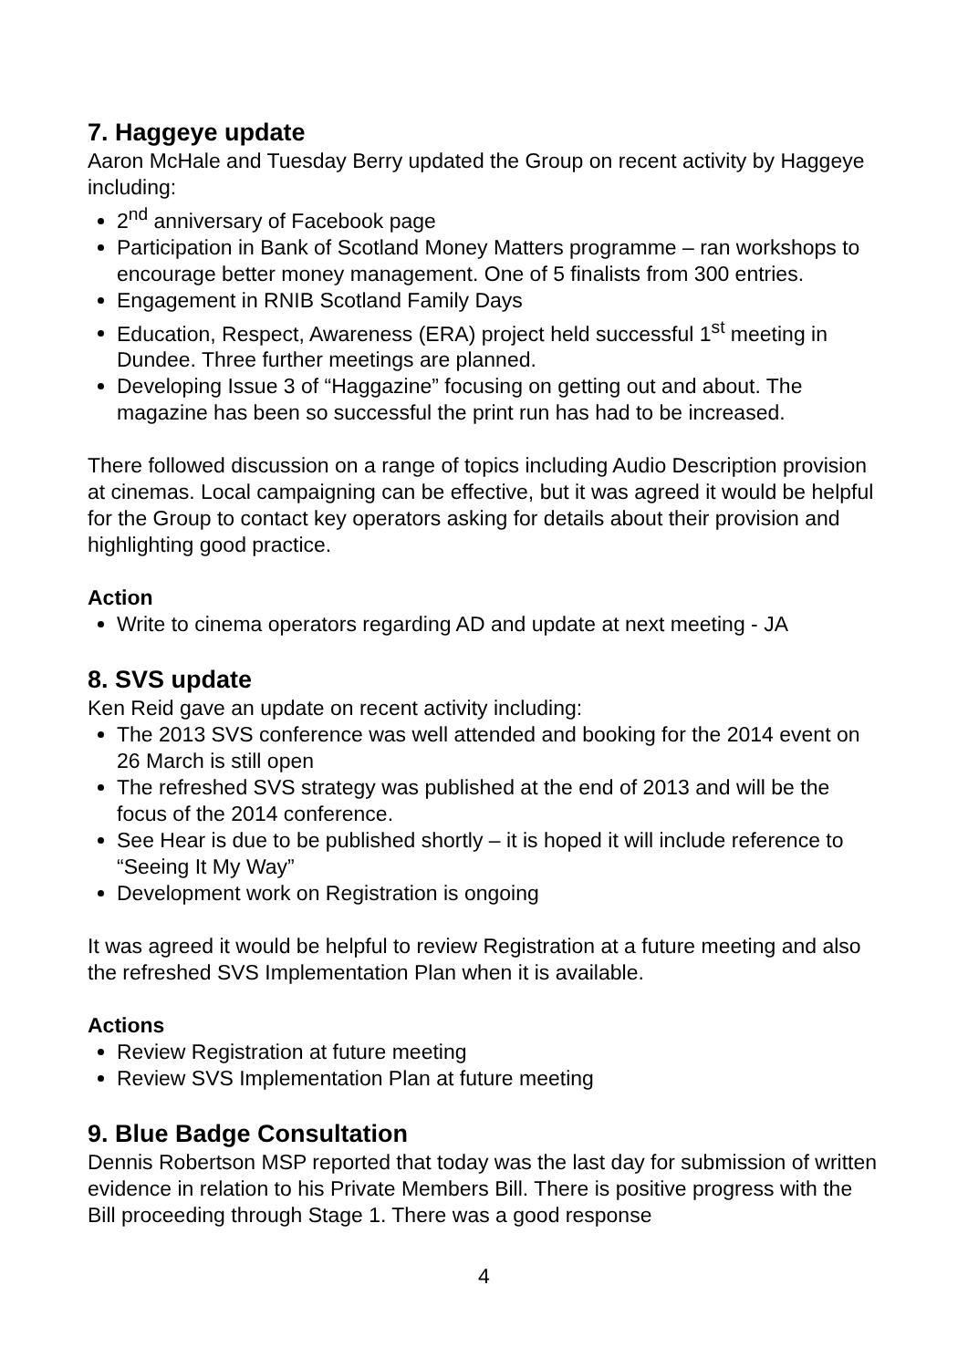7. Haggeye update
Aaron McHale and Tuesday Berry updated the Group on recent activity by Haggeye including:
2<sup>nd</sup> anniversary of Facebook page
Participation in Bank of Scotland Money Matters programme – ran workshops to encourage better money management. One of 5 finalists from 300 entries.
Engagement in RNIB Scotland Family Days
Education, Respect, Awareness (ERA) project held successful 1<sup>st</sup> meeting in Dundee. Three further meetings are planned.
Developing Issue 3 of “Haggazine” focusing on getting out and about. The magazine has been so successful the print run has had to be increased.
There followed discussion on a range of topics including Audio Description provision at cinemas. Local campaigning can be effective, but it was agreed it would be helpful for the Group to contact key operators asking for details about their provision and highlighting good practice.
Action
Write to cinema operators regarding AD and update at next meeting - JA
8. SVS update
Ken Reid gave an update on recent activity including:
The 2013 SVS conference was well attended and booking for the 2014 event on 26 March is still open
The refreshed SVS strategy was published at the end of 2013 and will be the focus of the 2014 conference.
See Hear is due to be published shortly – it is hoped it will include reference to “Seeing It My Way”
Development work on Registration is ongoing
It was agreed it would be helpful to review Registration at a future meeting and also the refreshed SVS Implementation Plan when it is available.
Actions
Review Registration at future meeting
Review SVS Implementation Plan at future meeting
9. Blue Badge Consultation
Dennis Robertson MSP reported that today was the last day for submission of written evidence in relation to his Private Members Bill. There is positive progress with the Bill proceeding through Stage 1. There was a good response
4